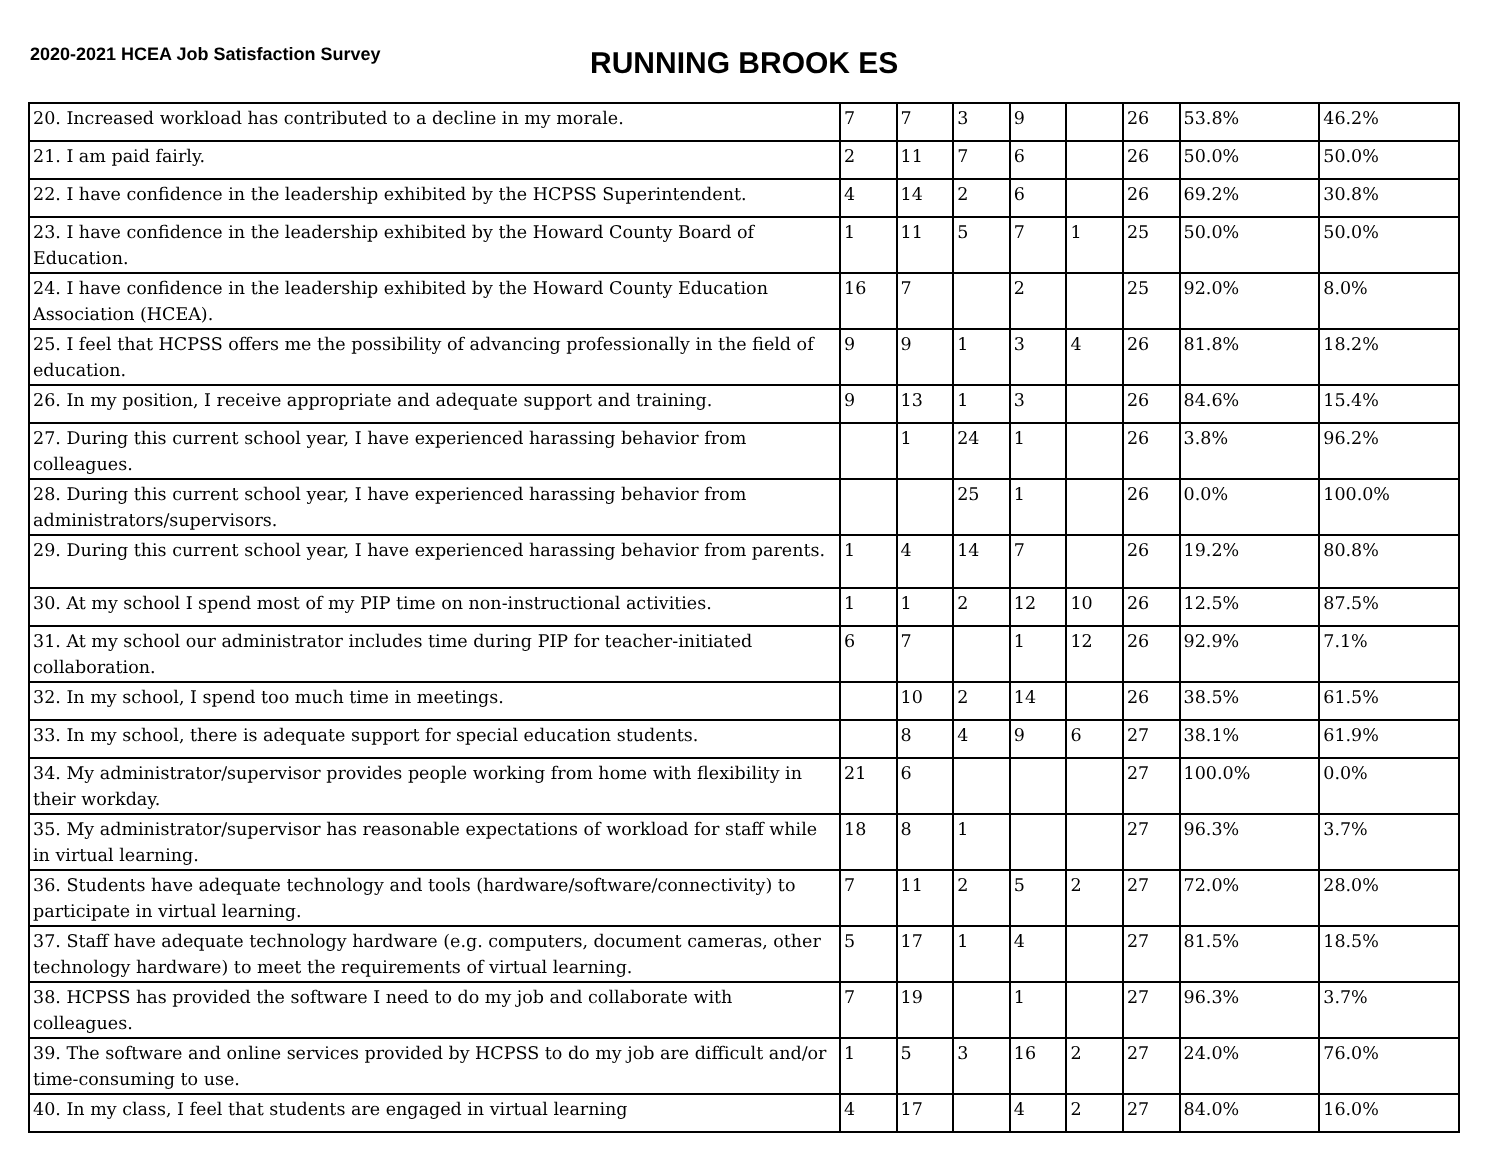2020-2021 HCEA Job Satisfaction Survey
RUNNING BROOK ES
| 20. Increased workload has contributed to a decline in my morale. | 7 | 7 | 3 | 9 | | 26 | 53.8% | 46.2% |
| 21. I am paid fairly. | 2 | 11 | 7 | 6 | | 26 | 50.0% | 50.0% |
| 22. I have confidence in the leadership exhibited by the HCPSS Superintendent. | 4 | 14 | 2 | 6 | | 26 | 69.2% | 30.8% |
| 23. I have confidence in the leadership exhibited by the Howard County Board of Education. | 1 | 11 | 5 | 7 | 1 | 25 | 50.0% | 50.0% |
| 24. I have confidence in the leadership exhibited by the Howard County Education Association (HCEA). | 16 | 7 | | 2 | | 25 | 92.0% | 8.0% |
| 25. I feel that HCPSS offers me the possibility of advancing professionally in the field of education. | 9 | 9 | 1 | 3 | 4 | 26 | 81.8% | 18.2% |
| 26. In my position, I receive appropriate and adequate support and training. | 9 | 13 | 1 | 3 | | 26 | 84.6% | 15.4% |
| 27. During this current school year, I have experienced harassing behavior from colleagues. | | 1 | 24 | 1 | | 26 | 3.8% | 96.2% |
| 28. During this current school year, I have experienced harassing behavior from administrators/supervisors. | | | 25 | 1 | | 26 | 0.0% | 100.0% |
| 29. During this current school year, I have experienced harassing behavior from parents. | 1 | 4 | 14 | 7 | | 26 | 19.2% | 80.8% |
| 30. At my school I spend most of my PIP time on non-instructional activities. | 1 | 1 | 2 | 12 | 10 | 26 | 12.5% | 87.5% |
| 31. At my school our administrator includes time during PIP for teacher-initiated collaboration. | 6 | 7 | | 1 | 12 | 26 | 92.9% | 7.1% |
| 32. In my school, I spend too much time in meetings. | | 10 | 2 | 14 | | 26 | 38.5% | 61.5% |
| 33. In my school, there is adequate support for special education students. | | 8 | 4 | 9 | 6 | 27 | 38.1% | 61.9% |
| 34. My administrator/supervisor provides people working from home with flexibility in their workday. | 21 | 6 | | | | 27 | 100.0% | 0.0% |
| 35. My administrator/supervisor has reasonable expectations of workload for staff while in virtual learning. | 18 | 8 | 1 | | | 27 | 96.3% | 3.7% |
| 36. Students have adequate technology and tools (hardware/software/connectivity) to participate in virtual learning. | 7 | 11 | 2 | 5 | 2 | 27 | 72.0% | 28.0% |
| 37. Staff have adequate technology hardware (e.g. computers, document cameras, other technology hardware) to meet the requirements of virtual learning. | 5 | 17 | 1 | 4 | | 27 | 81.5% | 18.5% |
| 38. HCPSS has provided the software I need to do my job and collaborate with colleagues. | 7 | 19 | | 1 | | 27 | 96.3% | 3.7% |
| 39. The software and online services provided by HCPSS to do my job are difficult and/or time-consuming to use. | 1 | 5 | 3 | 16 | 2 | 27 | 24.0% | 76.0% |
| 40. In my class, I feel that students are engaged in virtual learning | 4 | 17 | | 4 | 2 | 27 | 84.0% | 16.0% |